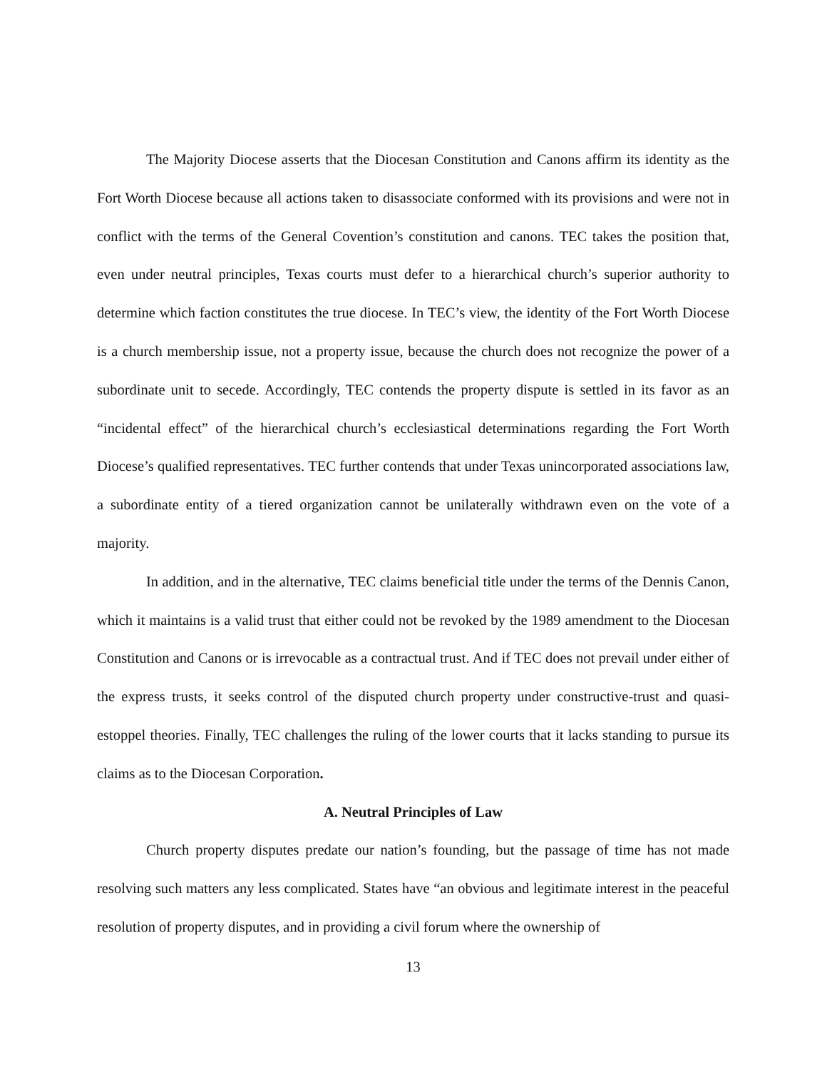The Majority Diocese asserts that the Diocesan Constitution and Canons affirm its identity as the Fort Worth Diocese because all actions taken to disassociate conformed with its provisions and were not in conflict with the terms of the General Covention’s constitution and canons. TEC takes the position that, even under neutral principles, Texas courts must defer to a hierarchical church’s superior authority to determine which faction constitutes the true diocese. In TEC’s view, the identity of the Fort Worth Diocese is a church membership issue, not a property issue, because the church does not recognize the power of a subordinate unit to secede. Accordingly, TEC contends the property dispute is settled in its favor as an “incidental effect” of the hierarchical church’s ecclesiastical determinations regarding the Fort Worth Diocese’s qualified representatives. TEC further contends that under Texas unincorporated associations law, a subordinate entity of a tiered organization cannot be unilaterally withdrawn even on the vote of a majority.
In addition, and in the alternative, TEC claims beneficial title under the terms of the Dennis Canon, which it maintains is a valid trust that either could not be revoked by the 1989 amendment to the Diocesan Constitution and Canons or is irrevocable as a contractual trust. And if TEC does not prevail under either of the express trusts, it seeks control of the disputed church property under constructive-trust and quasi-estoppel theories. Finally, TEC challenges the ruling of the lower courts that it lacks standing to pursue its claims as to the Diocesan Corporation.
A. Neutral Principles of Law
Church property disputes predate our nation’s founding, but the passage of time has not made resolving such matters any less complicated. States have “an obvious and legitimate interest in the peaceful resolution of property disputes, and in providing a civil forum where the ownership of
13